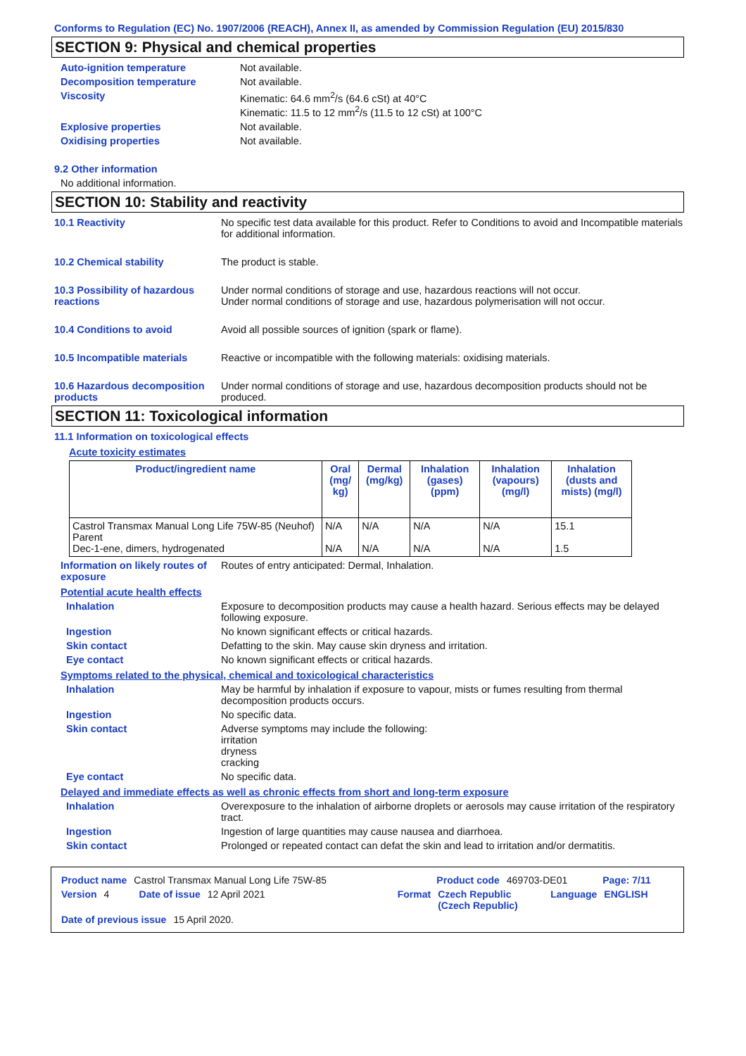Conforms to Regulation (EC) No. 1907/2006 (REACH), Annex II, as amended by Commission Regulation (EU) 2015/830
SECTION 9: Physical and chemical properties
Auto-ignition temperature Not available.
Decomposition temperature Not available.
Viscosity Kinematic: 64.6 mm<sup>2</sup>/s (64.6 cSt) at 40°C
Kinematic: 11.5 to 12 mm<sup>2</sup>/s (11.5 to 12 cSt) at 100°C
Explosive properties Not available.
Oxidising properties Not available.
9.2 Other information
No additional information.
SECTION 10: Stability and reactivity
10.1 Reactivity No specific test data available for this product. Refer to Conditions to avoid and Incompatible materials for additional information.
10.2 Chemical stability The product is stable.
10.3 Possibility of hazardous reactions
Under normal conditions of storage and use, hazardous reactions will not occur.
Under normal conditions of storage and use, hazardous polymerisation will not occur.
10.4 Conditions to avoid Avoid all possible sources of ignition (spark or flame).
10.5 Incompatible materials Reactive or incompatible with the following materials: oxidising materials.
10.6 Hazardous decomposition products
Under normal conditions of storage and use, hazardous decomposition products should not be produced.
SECTION 11: Toxicological information
11.1 Information on toxicological effects
Acute toxicity estimates
| Product/ingredient name | Oral (mg/ kg) | Dermal (mg/kg) | Inhalation (gases) (ppm) | Inhalation (vapours) (mg/l) | Inhalation (dusts and mists) (mg/l) |
| --- | --- | --- | --- | --- | --- |
| Castrol Transmax Manual Long Life 75W-85 (Neuhof) Parent Dec-1-ene, dimers, hydrogenated | N/A N/A | N/A N/A | N/A N/A | N/A N/A | 15.1 1.5 |
Information on likely routes of exposure
Routes of entry anticipated: Dermal, Inhalation.
Potential acute health effects
Inhalation Exposure to decomposition products may cause a health hazard. Serious effects may be delayed following exposure.
Ingestion No known significant effects or critical hazards.
Skin contact Defatting to the skin. May cause skin dryness and irritation.
Eye contact No known significant effects or critical hazards.
Symptoms related to the physical, chemical and toxicological characteristics
Inhalation May be harmful by inhalation if exposure to vapour, mists or fumes resulting from thermal decomposition products occurs.
Ingestion No specific data.
Skin contact Adverse symptoms may include the following:
irritation
dryness
cracking
Eye contact No specific data.
Delayed and immediate effects as well as chronic effects from short and long-term exposure
Inhalation Overexposure to the inhalation of airborne droplets or aerosols may cause irritation of the respiratory tract.
Ingestion Ingestion of large quantities may cause nausea and diarrhoea.
Skin contact Prolonged or repeated contact can defat the skin and lead to irritation and/or dermatitis.
Product name Castrol Transmax Manual Long Life 75W-85 Product code 469703-DE01 Page: 7/11
Version 4 Date of issue 12 April 2021 Format Czech Republic (Czech Republic) Language ENGLISH
Date of previous issue 15 April 2020.